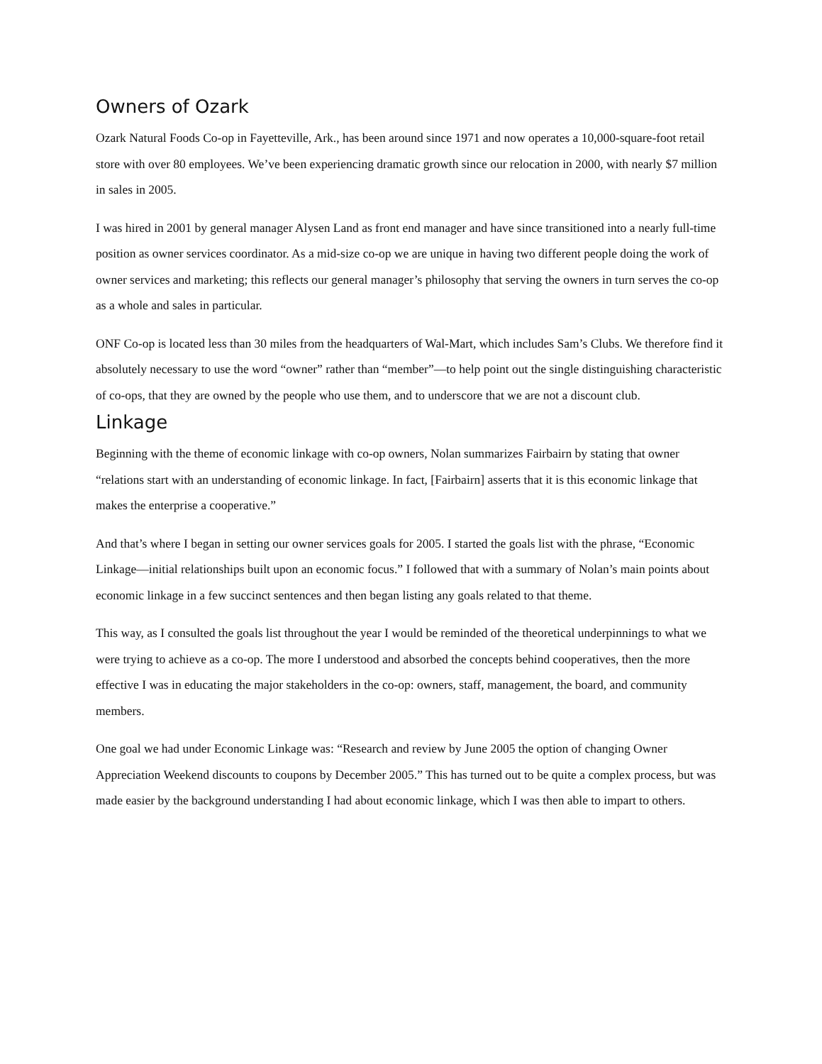Owners of Ozark
Ozark Natural Foods Co-op in Fayetteville, Ark., has been around since 1971 and now operates a 10,000-square-foot retail store with over 80 employees. We’ve been experiencing dramatic growth since our relocation in 2000, with nearly $7 million in sales in 2005.
I was hired in 2001 by general manager Alysen Land as front end manager and have since transitioned into a nearly full-time position as owner services coordinator. As a mid-size co-op we are unique in having two different people doing the work of owner services and marketing; this reflects our general manager’s philosophy that serving the owners in turn serves the co-op as a whole and sales in particular.
ONF Co-op is located less than 30 miles from the headquarters of Wal-Mart, which includes Sam’s Clubs. We therefore find it absolutely necessary to use the word “owner” rather than “member”—to help point out the single distinguishing characteristic of co-ops, that they are owned by the people who use them, and to underscore that we are not a discount club.
Linkage
Beginning with the theme of economic linkage with co-op owners, Nolan summarizes Fairbairn by stating that owner “relations start with an understanding of economic linkage. In fact, [Fairbairn] asserts that it is this economic linkage that makes the enterprise a cooperative.”
And that’s where I began in setting our owner services goals for 2005. I started the goals list with the phrase, “Economic Linkage—initial relationships built upon an economic focus.” I followed that with a summary of Nolan’s main points about economic linkage in a few succinct sentences and then began listing any goals related to that theme.
This way, as I consulted the goals list throughout the year I would be reminded of the theoretical underpinnings to what we were trying to achieve as a co-op. The more I understood and absorbed the concepts behind cooperatives, then the more effective I was in educating the major stakeholders in the co-op: owners, staff, management, the board, and community members.
One goal we had under Economic Linkage was: “Research and review by June 2005 the option of changing Owner Appreciation Weekend discounts to coupons by December 2005.” This has turned out to be quite a complex process, but was made easier by the background understanding I had about economic linkage, which I was then able to impart to others.